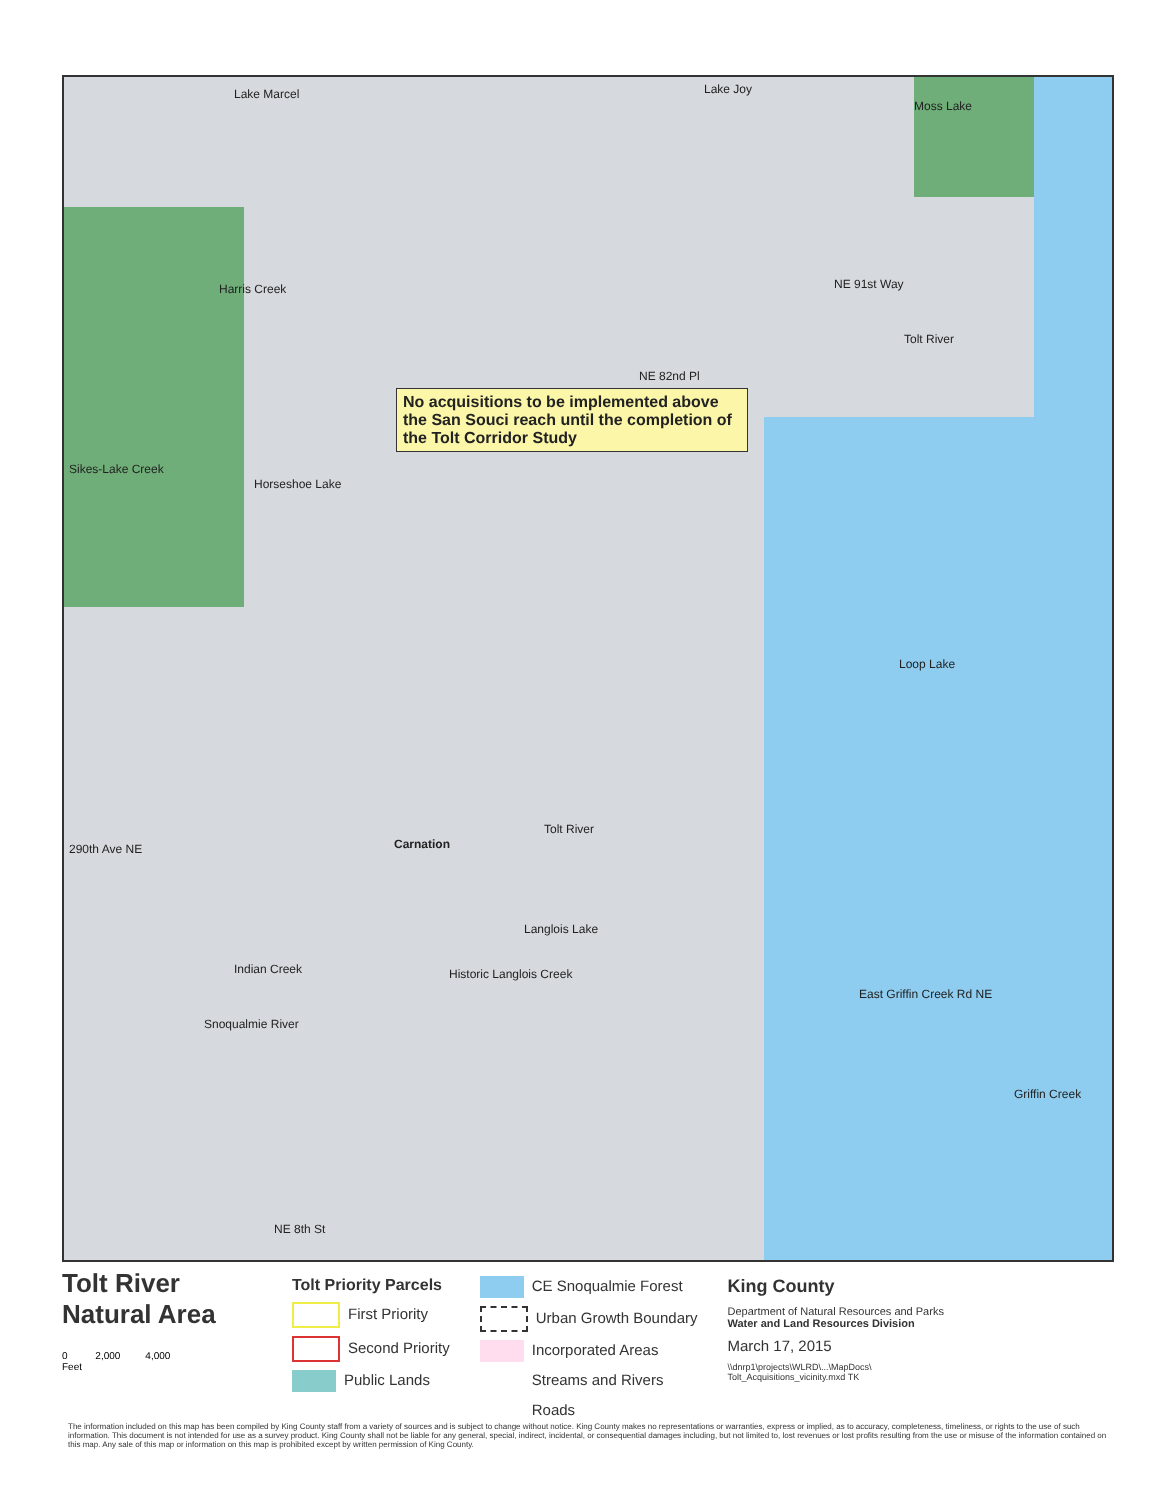Lake Marcel Lake Joy
Moss Lake
Harris Creek
Sikes-Lake Creek
Horseshoe Lake
Tolt River
Loop Lake
Carnation
Tolt River
Langlois Lake
Indian Creek Historic Langlois Creek
Snoqualmie River
East Griffin Creek Rd NE
Griffin Creek
290th Ave NE
NE 8th St
NE 91st Way
NE 82nd Pl
No acquisitions to be implemented above the San Souci reach until the completion of the Tolt Corridor Study
Tolt River Natural Area
0 2,000 4,000
Feet
Tolt Priority Parcels
First Priority
Second Priority
Public Lands
CE Snoqualmie Forest
Urban Growth Boundary
Incorporated Areas
Streams and Rivers
Roads
King County
Department of Natural Resources and Parks
Water and Land Resources Division
March 17, 2015
\\dnrp1\projects\WLRD\...\MapDocs\
Tolt_Acquisitions_vicinity.mxd TK
The information included on this map has been compiled by King County staff from a variety of sources and is subject to change without notice. King County makes no representations or warranties, express or implied, as to accuracy, completeness, timeliness, or rights to the use of such information. This document is not intended for use as a survey product. King County shall not be liable for any general, special, indirect, incidental, or consequential damages including, but not limited to, lost revenues or lost profits resulting from the use or misuse of the information contained on this map. Any sale of this map or information on this map is prohibited except by written permission of King County.